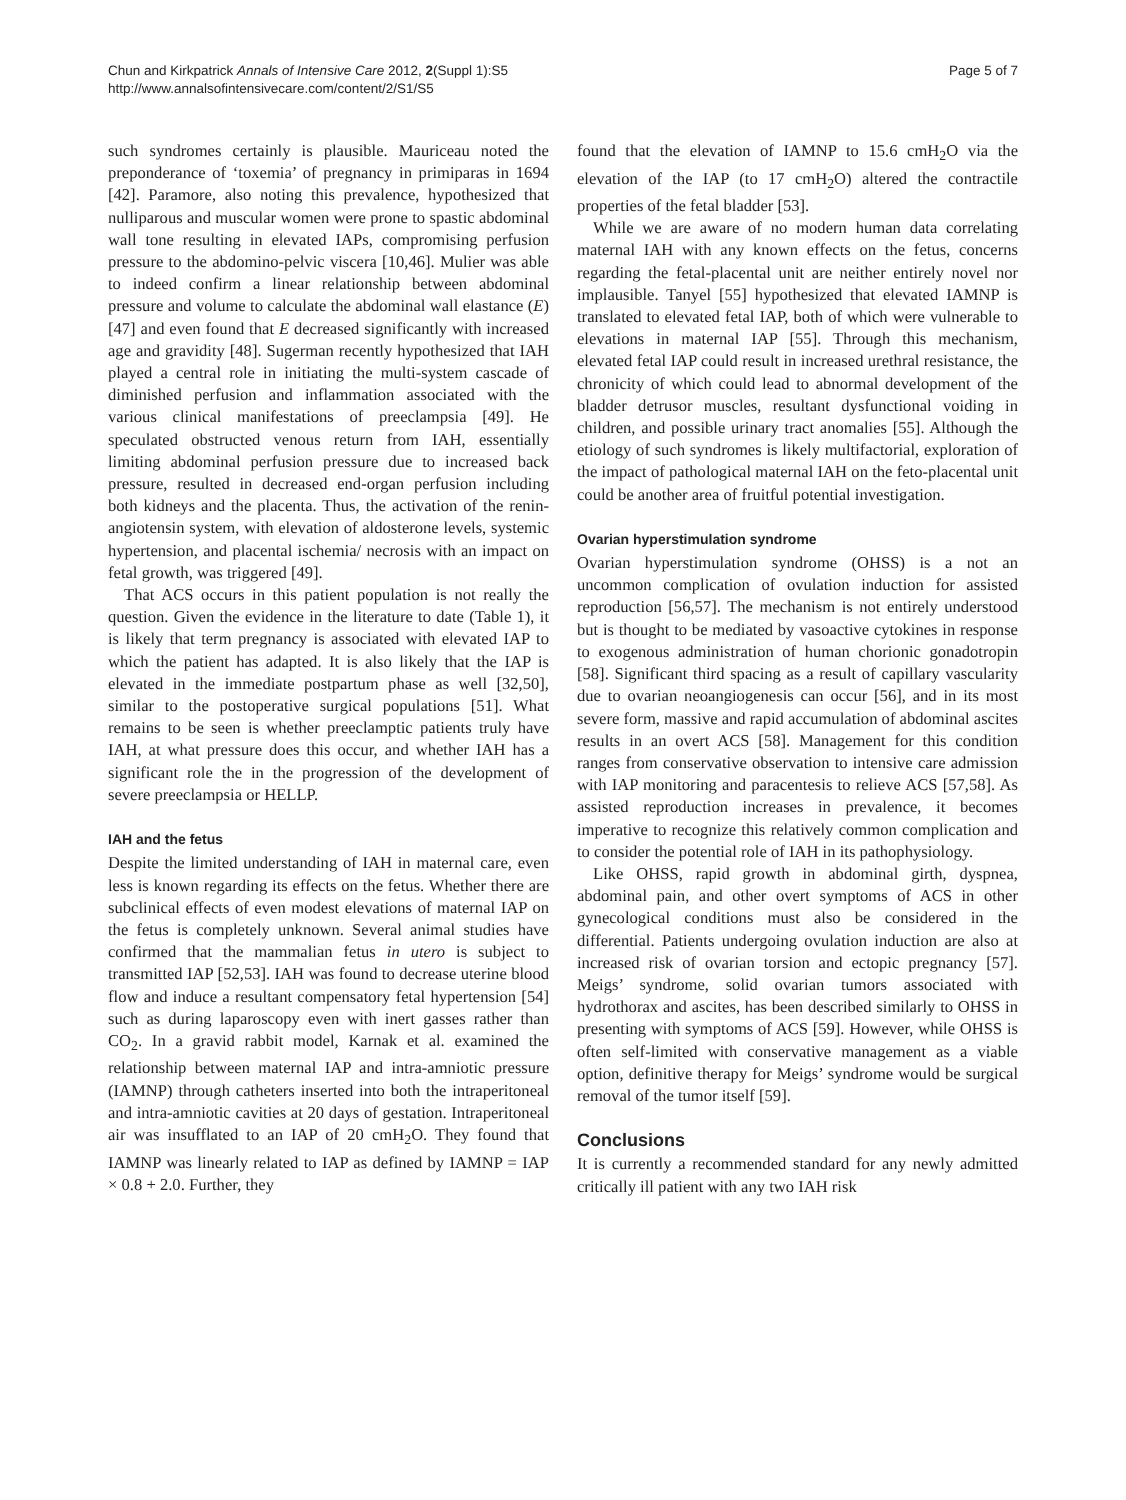Chun and Kirkpatrick Annals of Intensive Care 2012, 2(Suppl 1):S5
http://www.annalsofintensivecare.com/content/2/S1/S5
Page 5 of 7
such syndromes certainly is plausible. Mauriceau noted the preponderance of ‘toxemia’ of pregnancy in primiparas in 1694 [42]. Paramore, also noting this prevalence, hypothesized that nulliparous and muscular women were prone to spastic abdominal wall tone resulting in elevated IAPs, compromising perfusion pressure to the abdomino-pelvic viscera [10,46]. Mulier was able to indeed confirm a linear relationship between abdominal pressure and volume to calculate the abdominal wall elastance (E) [47] and even found that E decreased significantly with increased age and gravidity [48]. Sugerman recently hypothesized that IAH played a central role in initiating the multi-system cascade of diminished perfusion and inflammation associated with the various clinical manifestations of preeclampsia [49]. He speculated obstructed venous return from IAH, essentially limiting abdominal perfusion pressure due to increased back pressure, resulted in decreased end-organ perfusion including both kidneys and the placenta. Thus, the activation of the renin-angiotensin system, with elevation of aldosterone levels, systemic hypertension, and placental ischemia/ necrosis with an impact on fetal growth, was triggered [49].
That ACS occurs in this patient population is not really the question. Given the evidence in the literature to date (Table 1), it is likely that term pregnancy is associated with elevated IAP to which the patient has adapted. It is also likely that the IAP is elevated in the immediate postpartum phase as well [32,50], similar to the postoperative surgical populations [51]. What remains to be seen is whether preeclamptic patients truly have IAH, at what pressure does this occur, and whether IAH has a significant role the in the progression of the development of severe preeclampsia or HELLP.
IAH and the fetus
Despite the limited understanding of IAH in maternal care, even less is known regarding its effects on the fetus. Whether there are subclinical effects of even modest elevations of maternal IAP on the fetus is completely unknown. Several animal studies have confirmed that the mammalian fetus in utero is subject to transmitted IAP [52,53]. IAH was found to decrease uterine blood flow and induce a resultant compensatory fetal hypertension [54] such as during laparoscopy even with inert gasses rather than CO<sub>2</sub>. In a gravid rabbit model, Karnak et al. examined the relationship between maternal IAP and intra-amniotic pressure (IAMNP) through catheters inserted into both the intraperitoneal and intra-amniotic cavities at 20 days of gestation. Intraperitoneal air was insufflated to an IAP of 20 cmH<sub>2</sub>O. They found that IAMNP was linearly related to IAP as defined by IAMNP = IAP × 0.8 + 2.0. Further, they
found that the elevation of IAMNP to 15.6 cmH<sub>2</sub>O via the elevation of the IAP (to 17 cmH<sub>2</sub>O) altered the contractile properties of the fetal bladder [53].
While we are aware of no modern human data correlating maternal IAH with any known effects on the fetus, concerns regarding the fetal-placental unit are neither entirely novel nor implausible. Tanyel [55] hypothesized that elevated IAMNP is translated to elevated fetal IAP, both of which were vulnerable to elevations in maternal IAP [55]. Through this mechanism, elevated fetal IAP could result in increased urethral resistance, the chronicity of which could lead to abnormal development of the bladder detrusor muscles, resultant dysfunctional voiding in children, and possible urinary tract anomalies [55]. Although the etiology of such syndromes is likely multifactorial, exploration of the impact of pathological maternal IAH on the feto-placental unit could be another area of fruitful potential investigation.
Ovarian hyperstimulation syndrome
Ovarian hyperstimulation syndrome (OHSS) is a not an uncommon complication of ovulation induction for assisted reproduction [56,57]. The mechanism is not entirely understood but is thought to be mediated by vasoactive cytokines in response to exogenous administration of human chorionic gonadotropin [58]. Significant third spacing as a result of capillary vascularity due to ovarian neoangiogenesis can occur [56], and in its most severe form, massive and rapid accumulation of abdominal ascites results in an overt ACS [58]. Management for this condition ranges from conservative observation to intensive care admission with IAP monitoring and paracentesis to relieve ACS [57,58]. As assisted reproduction increases in prevalence, it becomes imperative to recognize this relatively common complication and to consider the potential role of IAH in its pathophysiology.
Like OHSS, rapid growth in abdominal girth, dyspnea, abdominal pain, and other overt symptoms of ACS in other gynecological conditions must also be considered in the differential. Patients undergoing ovulation induction are also at increased risk of ovarian torsion and ectopic pregnancy [57]. Meigs’ syndrome, solid ovarian tumors associated with hydrothorax and ascites, has been described similarly to OHSS in presenting with symptoms of ACS [59]. However, while OHSS is often self-limited with conservative management as a viable option, definitive therapy for Meigs’ syndrome would be surgical removal of the tumor itself [59].
Conclusions
It is currently a recommended standard for any newly admitted critically ill patient with any two IAH risk